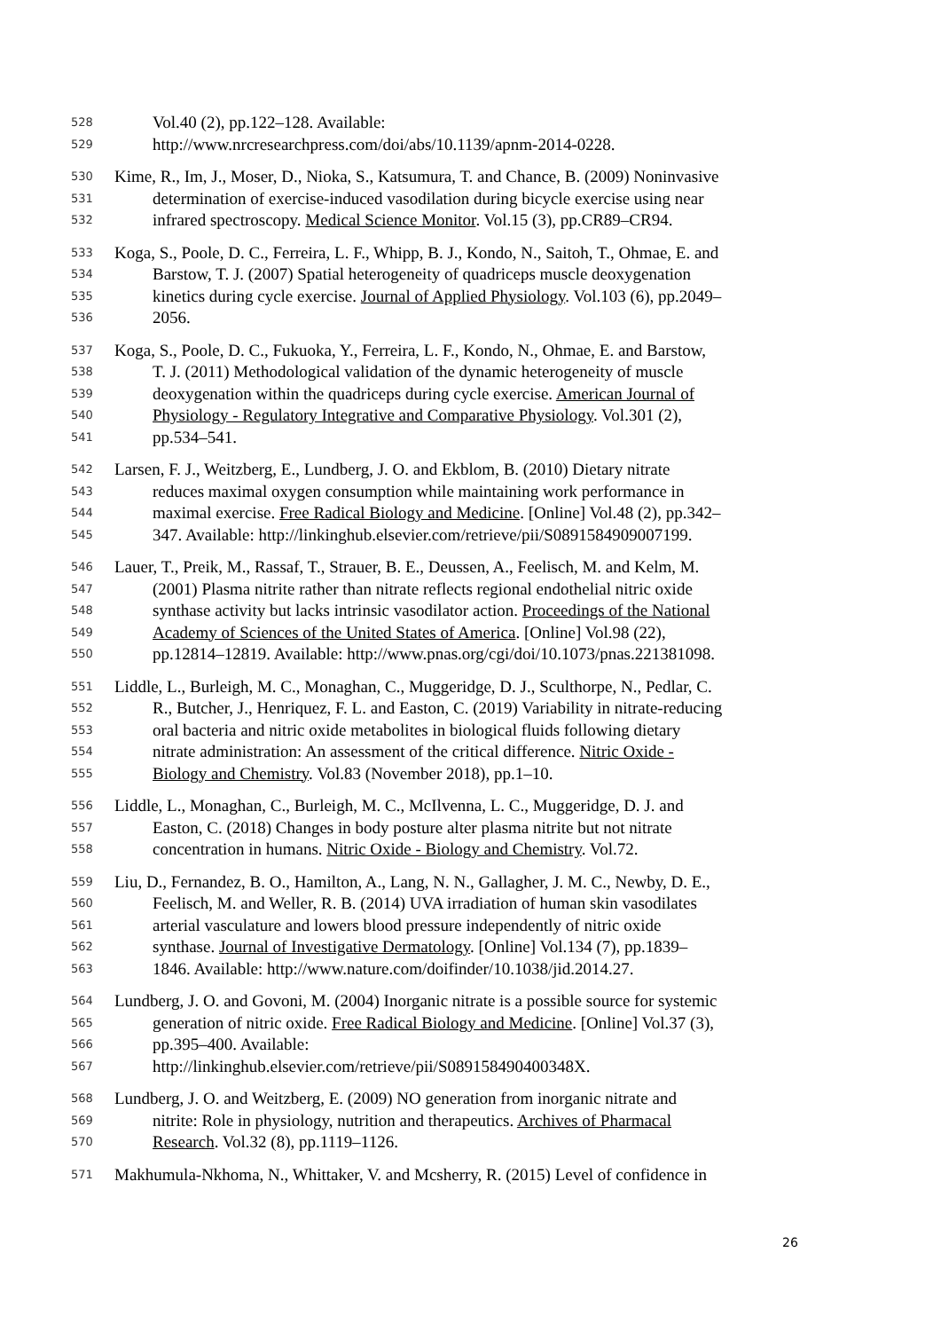528 Vol.40 (2), pp.122–128. Available:
529 http://www.nrcresearchpress.com/doi/abs/10.1139/apnm-2014-0228.
530 Kime, R., Im, J., Moser, D., Nioka, S., Katsumura, T. and Chance, B. (2009) Noninvasive
531 determination of exercise-induced vasodilation during bicycle exercise using near
532 infrared spectroscopy. Medical Science Monitor. Vol.15 (3), pp.CR89–CR94.
533 Koga, S., Poole, D. C., Ferreira, L. F., Whipp, B. J., Kondo, N., Saitoh, T., Ohmae, E. and
534 Barstow, T. J. (2007) Spatial heterogeneity of quadriceps muscle deoxygenation
535 kinetics during cycle exercise. Journal of Applied Physiology. Vol.103 (6), pp.2049–
536 2056.
537 Koga, S., Poole, D. C., Fukuoka, Y., Ferreira, L. F., Kondo, N., Ohmae, E. and Barstow,
538 T. J. (2011) Methodological validation of the dynamic heterogeneity of muscle
539 deoxygenation within the quadriceps during cycle exercise. American Journal of
540 Physiology - Regulatory Integrative and Comparative Physiology. Vol.301 (2),
541 pp.534–541.
542 Larsen, F. J., Weitzberg, E., Lundberg, J. O. and Ekblom, B. (2010) Dietary nitrate
543 reduces maximal oxygen consumption while maintaining work performance in
544 maximal exercise. Free Radical Biology and Medicine. [Online] Vol.48 (2), pp.342–
545 347. Available: http://linkinghub.elsevier.com/retrieve/pii/S0891584909007199.
546 Lauer, T., Preik, M., Rassaf, T., Strauer, B. E., Deussen, A., Feelisch, M. and Kelm, M.
547 (2001) Plasma nitrite rather than nitrate reflects regional endothelial nitric oxide
548 synthase activity but lacks intrinsic vasodilator action. Proceedings of the National
549 Academy of Sciences of the United States of America. [Online] Vol.98 (22),
550 pp.12814–12819. Available: http://www.pnas.org/cgi/doi/10.1073/pnas.221381098.
551 Liddle, L., Burleigh, M. C., Monaghan, C., Muggeridge, D. J., Sculthorpe, N., Pedlar, C.
552 R., Butcher, J., Henriquez, F. L. and Easton, C. (2019) Variability in nitrate-reducing
553 oral bacteria and nitric oxide metabolites in biological fluids following dietary
554 nitrate administration: An assessment of the critical difference. Nitric Oxide -
555 Biology and Chemistry. Vol.83 (November 2018), pp.1–10.
556 Liddle, L., Monaghan, C., Burleigh, M. C., McIlvenna, L. C., Muggeridge, D. J. and
557 Easton, C. (2018) Changes in body posture alter plasma nitrite but not nitrate
558 concentration in humans. Nitric Oxide - Biology and Chemistry. Vol.72.
559 Liu, D., Fernandez, B. O., Hamilton, A., Lang, N. N., Gallagher, J. M. C., Newby, D. E.,
560 Feelisch, M. and Weller, R. B. (2014) UVA irradiation of human skin vasodilates
561 arterial vasculature and lowers blood pressure independently of nitric oxide
562 synthase. Journal of Investigative Dermatology. [Online] Vol.134 (7), pp.1839–
563 1846. Available: http://www.nature.com/doifinder/10.1038/jid.2014.27.
564 Lundberg, J. O. and Govoni, M. (2004) Inorganic nitrate is a possible source for systemic
565 generation of nitric oxide. Free Radical Biology and Medicine. [Online] Vol.37 (3),
566 pp.395–400. Available:
567 http://linkinghub.elsevier.com/retrieve/pii/S089158490400348X.
568 Lundberg, J. O. and Weitzberg, E. (2009) NO generation from inorganic nitrate and
569 nitrite: Role in physiology, nutrition and therapeutics. Archives of Pharmacal
570 Research. Vol.32 (8), pp.1119–1126.
571 Makhumula-Nkhoma, N., Whittaker, V. and Mcsherry, R. (2015) Level of confidence in
26